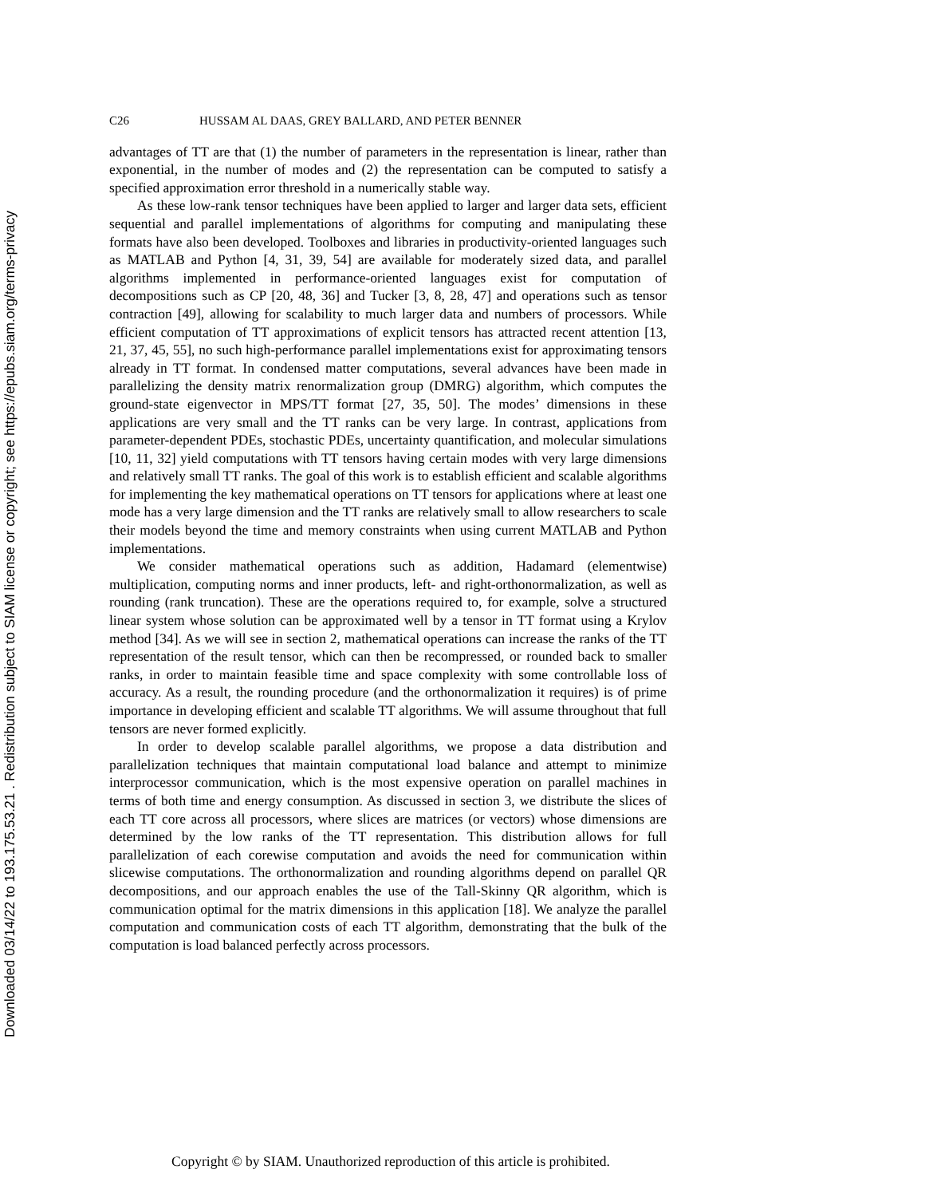Downloaded 03/14/22 to 193.175.53.21 . Redistribution subject to SIAM license or copyright; see https://epubs.siam.org/terms-privacy
C26 HUSSAM AL DAAS, GREY BALLARD, AND PETER BENNER
advantages of TT are that (1) the number of parameters in the representation is linear, rather than exponential, in the number of modes and (2) the representation can be computed to satisfy a specified approximation error threshold in a numerically stable way.
As these low-rank tensor techniques have been applied to larger and larger data sets, efficient sequential and parallel implementations of algorithms for computing and manipulating these formats have also been developed. Toolboxes and libraries in productivity-oriented languages such as MATLAB and Python [4, 31, 39, 54] are available for moderately sized data, and parallel algorithms implemented in performance-oriented languages exist for computation of decompositions such as CP [20, 48, 36] and Tucker [3, 8, 28, 47] and operations such as tensor contraction [49], allowing for scalability to much larger data and numbers of processors. While efficient computation of TT approximations of explicit tensors has attracted recent attention [13, 21, 37, 45, 55], no such high-performance parallel implementations exist for approximating tensors already in TT format. In condensed matter computations, several advances have been made in parallelizing the density matrix renormalization group (DMRG) algorithm, which computes the ground-state eigenvector in MPS/TT format [27, 35, 50]. The modes’ dimensions in these applications are very small and the TT ranks can be very large. In contrast, applications from parameter-dependent PDEs, stochastic PDEs, uncertainty quantification, and molecular simulations [10, 11, 32] yield computations with TT tensors having certain modes with very large dimensions and relatively small TT ranks. The goal of this work is to establish efficient and scalable algorithms for implementing the key mathematical operations on TT tensors for applications where at least one mode has a very large dimension and the TT ranks are relatively small to allow researchers to scale their models beyond the time and memory constraints when using current MATLAB and Python implementations.
We consider mathematical operations such as addition, Hadamard (elementwise) multiplication, computing norms and inner products, left- and right-orthonormalization, as well as rounding (rank truncation). These are the operations required to, for example, solve a structured linear system whose solution can be approximated well by a tensor in TT format using a Krylov method [34]. As we will see in section 2, mathematical operations can increase the ranks of the TT representation of the result tensor, which can then be recompressed, or rounded back to smaller ranks, in order to maintain feasible time and space complexity with some controllable loss of accuracy. As a result, the rounding procedure (and the orthonormalization it requires) is of prime importance in developing efficient and scalable TT algorithms. We will assume throughout that full tensors are never formed explicitly.
In order to develop scalable parallel algorithms, we propose a data distribution and parallelization techniques that maintain computational load balance and attempt to minimize interprocessor communication, which is the most expensive operation on parallel machines in terms of both time and energy consumption. As discussed in section 3, we distribute the slices of each TT core across all processors, where slices are matrices (or vectors) whose dimensions are determined by the low ranks of the TT representation. This distribution allows for full parallelization of each corewise computation and avoids the need for communication within slicewise computations. The orthonormalization and rounding algorithms depend on parallel QR decompositions, and our approach enables the use of the Tall-Skinny QR algorithm, which is communication optimal for the matrix dimensions in this application [18]. We analyze the parallel computation and communication costs of each TT algorithm, demonstrating that the bulk of the computation is load balanced perfectly across processors.
Copyright © by SIAM. Unauthorized reproduction of this article is prohibited.